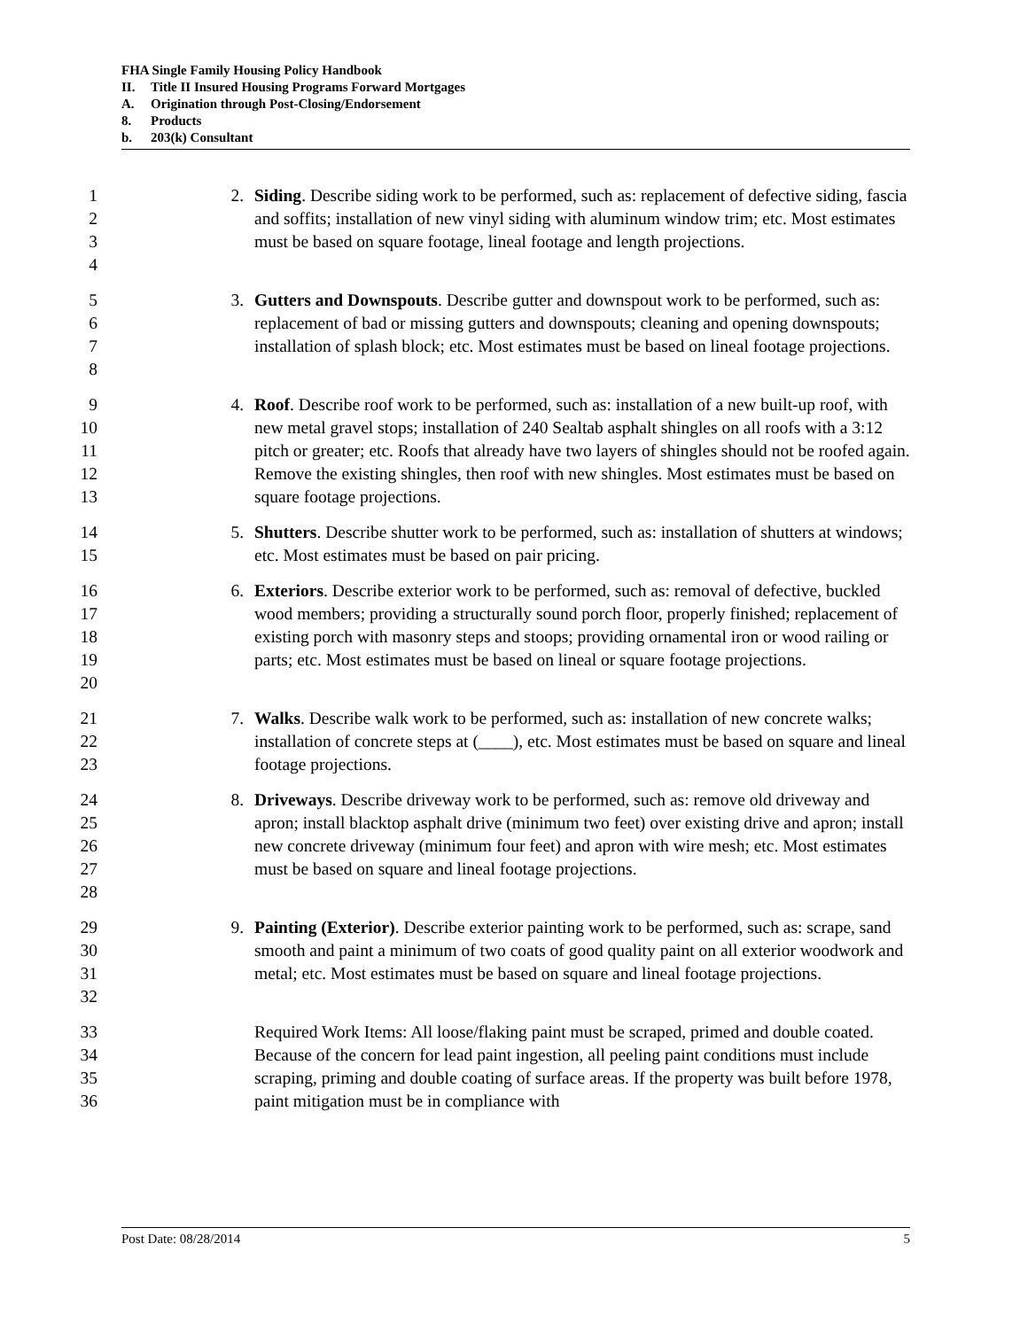FHA Single Family Housing Policy Handbook
II. Title II Insured Housing Programs Forward Mortgages
A. Origination through Post-Closing/Endorsement
8. Products
b. 203(k) Consultant
1
2
3
4
2. Siding. Describe siding work to be performed, such as: replacement of defective siding, fascia and soffits; installation of new vinyl siding with aluminum window trim; etc. Most estimates must be based on square footage, lineal footage and length projections.
5
6
7
8
3. Gutters and Downspouts. Describe gutter and downspout work to be performed, such as: replacement of bad or missing gutters and downspouts; cleaning and opening downspouts; installation of splash block; etc. Most estimates must be based on lineal footage projections.
9
10
11
12
13
4. Roof. Describe roof work to be performed, such as: installation of a new built-up roof, with new metal gravel stops; installation of 240 Sealtab asphalt shingles on all roofs with a 3:12 pitch or greater; etc. Roofs that already have two layers of shingles should not be roofed again. Remove the existing shingles, then roof with new shingles. Most estimates must be based on square footage projections.
14
15
5. Shutters. Describe shutter work to be performed, such as: installation of shutters at windows; etc. Most estimates must be based on pair pricing.
16
17
18
19
20
6. Exteriors. Describe exterior work to be performed, such as: removal of defective, buckled wood members; providing a structurally sound porch floor, properly finished; replacement of existing porch with masonry steps and stoops; providing ornamental iron or wood railing or parts; etc. Most estimates must be based on lineal or square footage projections.
21
22
23
7. Walks. Describe walk work to be performed, such as: installation of new concrete walks; installation of concrete steps at (____), etc. Most estimates must be based on square and lineal footage projections.
24
25
26
27
28
8. Driveways. Describe driveway work to be performed, such as: remove old driveway and apron; install blacktop asphalt drive (minimum two feet) over existing drive and apron; install new concrete driveway (minimum four feet) and apron with wire mesh; etc. Most estimates must be based on square and lineal footage projections.
29
30
31
32
9. Painting (Exterior). Describe exterior painting work to be performed, such as: scrape, sand smooth and paint a minimum of two coats of good quality paint on all exterior woodwork and metal; etc. Most estimates must be based on square and lineal footage projections.
33
34
35
36
Required Work Items: All loose/flaking paint must be scraped, primed and double coated. Because of the concern for lead paint ingestion, all peeling paint conditions must include scraping, priming and double coating of surface areas. If the property was built before 1978, paint mitigation must be in compliance with
Post Date: 08/28/2014 5